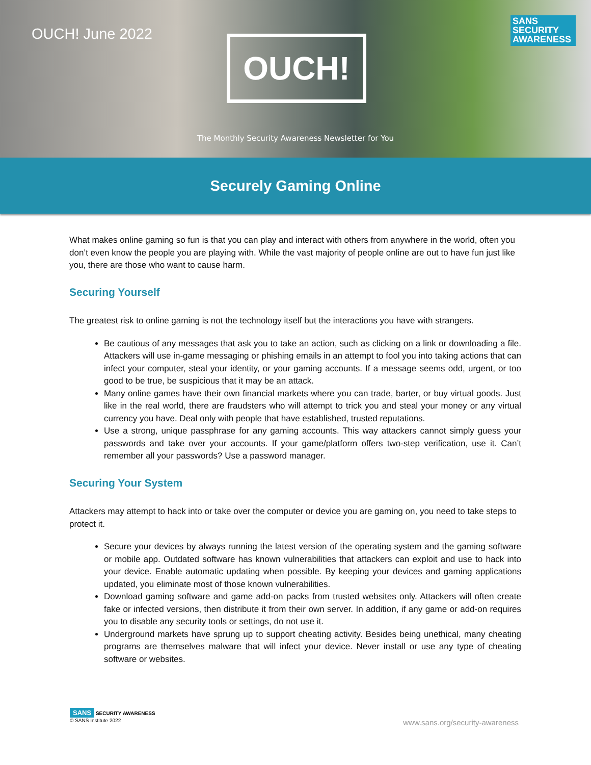OUCH! June 2022 OUCH!
SANS
SECURITY
AWARENESS
The Monthly Security Awareness Newsletter for You
Securely Gaming Online
What makes online gaming so fun is that you can play and interact with others from anywhere in the world, often you don’t even know the people you are playing with. While the vast majority of people online are out to have fun just like you, there are those who want to cause harm.
Securing Yourself
The greatest risk to online gaming is not the technology itself but the interactions you have with strangers.
Be cautious of any messages that ask you to take an action, such as clicking on a link or downloading a file. Attackers will use in-game messaging or phishing emails in an attempt to fool you into taking actions that can infect your computer, steal your identity, or your gaming accounts. If a message seems odd, urgent, or too good to be true, be suspicious that it may be an attack.
Many online games have their own financial markets where you can trade, barter, or buy virtual goods. Just like in the real world, there are fraudsters who will attempt to trick you and steal your money or any virtual currency you have. Deal only with people that have established, trusted reputations.
Use a strong, unique passphrase for any gaming accounts. This way attackers cannot simply guess your passwords and take over your accounts. If your game/platform offers two-step verification, use it. Can’t remember all your passwords? Use a password manager.
Securing Your System
Attackers may attempt to hack into or take over the computer or device you are gaming on, you need to take steps to protect it.
Secure your devices by always running the latest version of the operating system and the gaming software or mobile app. Outdated software has known vulnerabilities that attackers can exploit and use to hack into your device. Enable automatic updating when possible. By keeping your devices and gaming applications updated, you eliminate most of those known vulnerabilities.
Download gaming software and game add-on packs from trusted websites only. Attackers will often create fake or infected versions, then distribute it from their own server. In addition, if any game or add-on requires you to disable any security tools or settings, do not use it.
Underground markets have sprung up to support cheating activity. Besides being unethical, many cheating programs are themselves malware that will infect your device. Never install or use any type of cheating software or websites.
SANS SECURITY AWARENESS
© SANS Institute 2022
www.sans.org/security-awareness